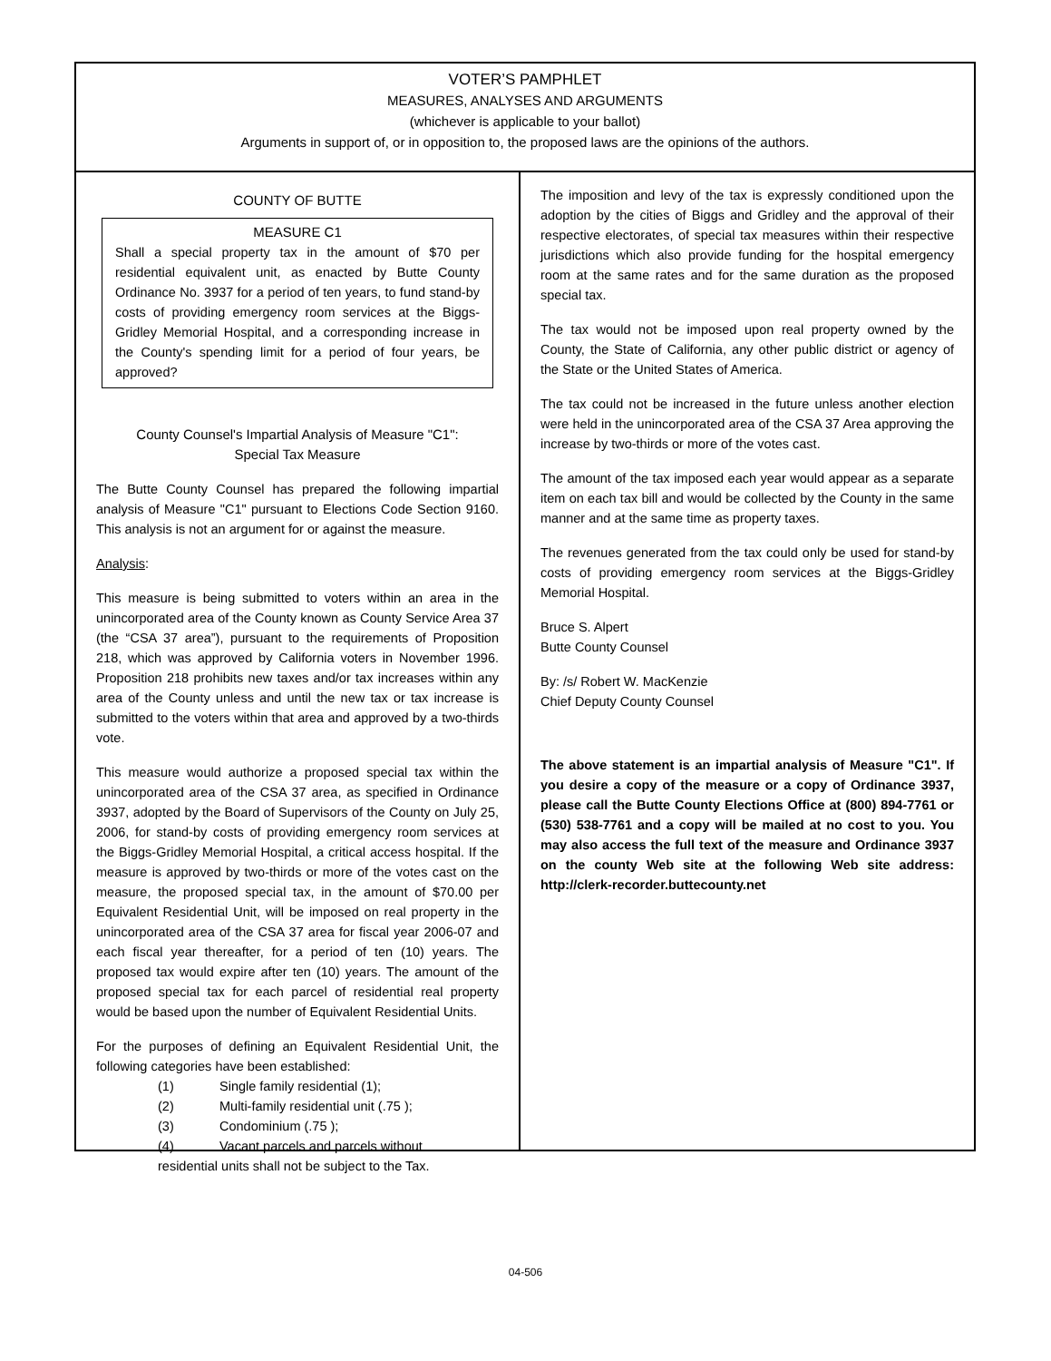VOTER’S PAMPHLET
MEASURES, ANALYSES AND ARGUMENTS
(whichever is applicable to your ballot)
Arguments in support of, or in opposition to, the proposed laws are the opinions of the authors.
COUNTY OF BUTTE
MEASURE C1
Shall a special property tax in the amount of $70 per residential equivalent unit, as enacted by Butte County Ordinance No. 3937 for a period of ten years, to fund stand-by costs of providing emergency room services at the Biggs-Gridley Memorial Hospital, and a corresponding increase in the County's spending limit for a period of four years, be approved?
County Counsel's Impartial Analysis of Measure "C1":
Special Tax Measure
The Butte County Counsel has prepared the following impartial analysis of Measure "C1" pursuant to Elections Code Section 9160. This analysis is not an argument for or against the measure.
Analysis:
This measure is being submitted to voters within an area in the unincorporated area of the County known as County Service Area 37 (the “CSA 37 area”), pursuant to the requirements of Proposition 218, which was approved by California voters in November 1996. Proposition 218 prohibits new taxes and/or tax increases within any area of the County unless and until the new tax or tax increase is submitted to the voters within that area and approved by a two-thirds vote.
This measure would authorize a proposed special tax within the unincorporated area of the CSA 37 area, as specified in Ordinance 3937, adopted by the Board of Supervisors of the County on July 25, 2006, for stand-by costs of providing emergency room services at the Biggs-Gridley Memorial Hospital, a critical access hospital. If the measure is approved by two-thirds or more of the votes cast on the measure, the proposed special tax, in the amount of $70.00 per Equivalent Residential Unit, will be imposed on real property in the unincorporated area of the CSA 37 area for fiscal year 2006-07 and each fiscal year thereafter, for a period of ten (10) years. The proposed tax would expire after ten (10) years. The amount of the proposed special tax for each parcel of residential real property would be based upon the number of Equivalent Residential Units.
For the purposes of defining an Equivalent Residential Unit, the following categories have been established:
(1) Single family residential (1);
(2) Multi-family residential unit (.75 );
(3) Condominium (.75 );
(4) Vacant parcels and parcels without
residential units shall not be subject to the Tax.
The imposition and levy of the tax is expressly conditioned upon the adoption by the cities of Biggs and Gridley and the approval of their respective electorates, of special tax measures within their respective jurisdictions which also provide funding for the hospital emergency room at the same rates and for the same duration as the proposed special tax.
The tax would not be imposed upon real property owned by the County, the State of California, any other public district or agency of the State or the United States of America.
The tax could not be increased in the future unless another election were held in the unincorporated area of the CSA 37 Area approving the increase by two-thirds or more of the votes cast.
The amount of the tax imposed each year would appear as a separate item on each tax bill and would be collected by the County in the same manner and at the same time as property taxes.
The revenues generated from the tax could only be used for stand-by costs of providing emergency room services at the Biggs-Gridley Memorial Hospital.
Bruce S. Alpert
Butte County Counsel
By: /s/ Robert W. MacKenzie
Chief Deputy County Counsel
The above statement is an impartial analysis of Measure "C1". If you desire a copy of the measure or a copy of Ordinance 3937, please call the Butte County Elections Office at (800) 894-7761 or (530) 538-7761 and a copy will be mailed at no cost to you. You may also access the full text of the measure and Ordinance 3937 on the county Web site at the following Web site address: http://clerk-recorder.buttecounty.net
04-506